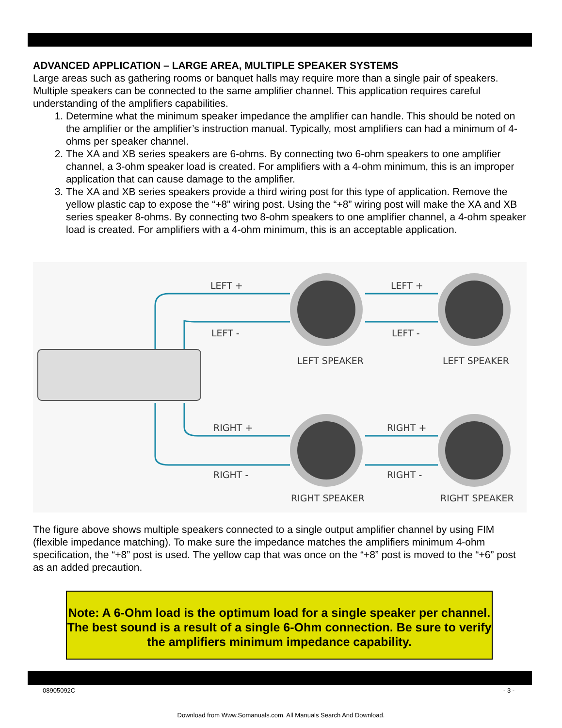ADVANCED APPLICATION – LARGE AREA, MULTIPLE SPEAKER SYSTEMS
Large areas such as gathering rooms or banquet halls may require more than a single pair of speakers. Multiple speakers can be connected to the same amplifier channel. This application requires careful understanding of the amplifiers capabilities.
1. Determine what the minimum speaker impedance the amplifier can handle. This should be noted on the amplifier or the amplifier’s instruction manual. Typically, most amplifiers can had a minimum of 4-ohms per speaker channel.
2. The XA and XB series speakers are 6-ohms. By connecting two 6-ohm speakers to one amplifier channel, a 3-ohm speaker load is created. For amplifiers with a 4-ohm minimum, this is an improper application that can cause damage to the amplifier.
3. The XA and XB series speakers provide a third wiring post for this type of application. Remove the yellow plastic cap to expose the “+8” wiring post. Using the “+8” wiring post will make the XA and XB series speaker 8-ohms. By connecting two 8-ohm speakers to one amplifier channel, a 4-ohm speaker load is created. For amplifiers with a 4-ohm minimum, this is an acceptable application.
LEFT +
LEFT +
LEFT -
LEFT -
LEFT SPEAKER
LEFT SPEAKER
RIGHT +
RIGHT +
RIGHT -
RIGHT -
RIGHT SPEAKER
RIGHT SPEAKER
The figure above shows multiple speakers connected to a single output amplifier channel by using FIM (flexible impedance matching). To make sure the impedance matches the amplifiers minimum 4-ohm specification, the “+8” post is used. The yellow cap that was once on the “+8” post is moved to the “+6” post as an added precaution.
Note: A 6-Ohm load is the optimum load for a single speaker per channel. The best sound is a result of a single 6-Ohm connection. Be sure to verify the amplifiers minimum impedance capability.
08905092C - 3 -
Download from Www.Somanuals.com. All Manuals Search And Download.